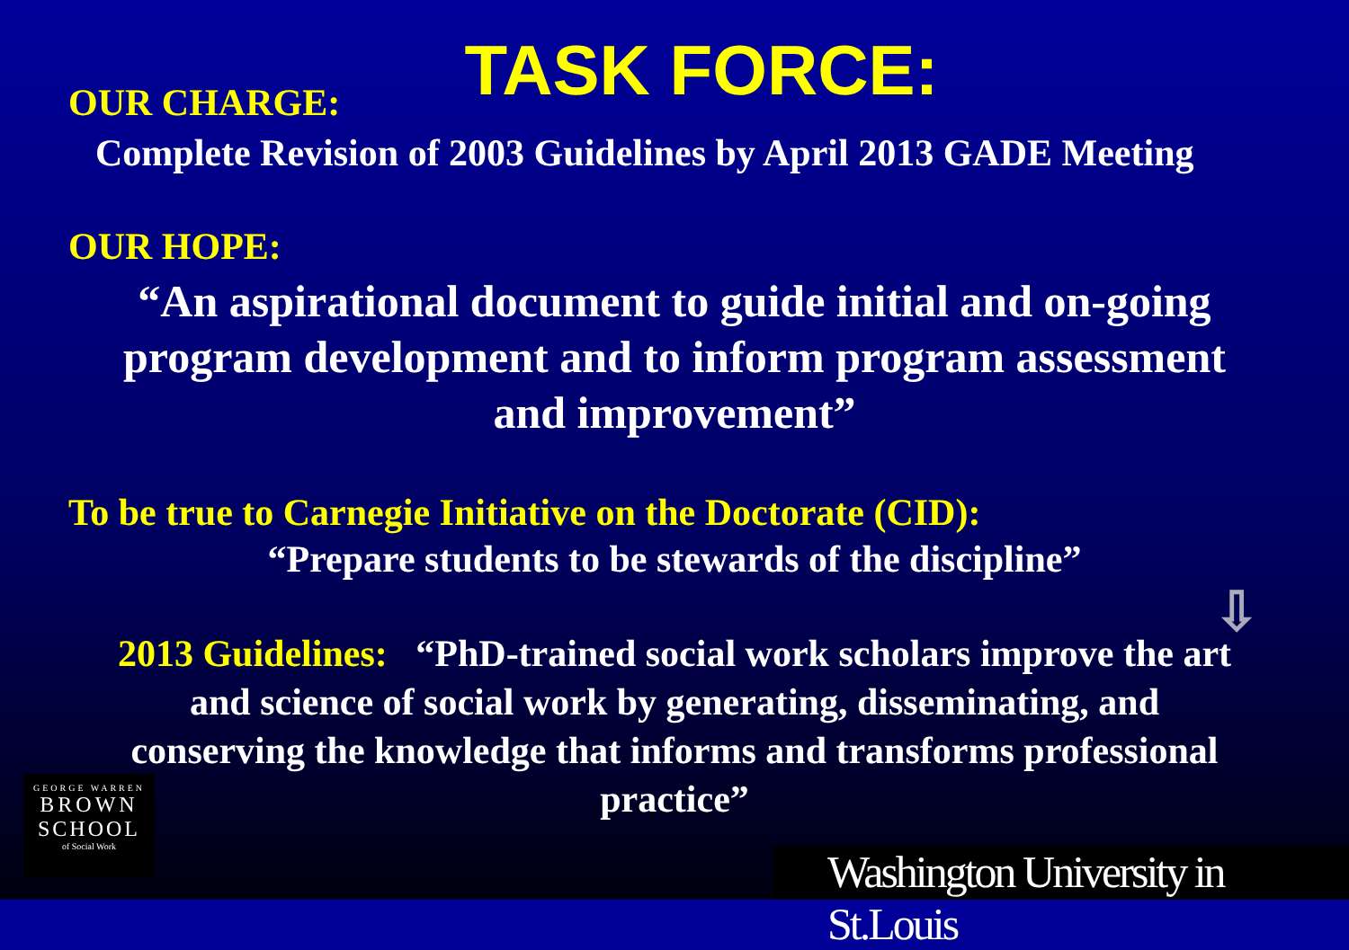TASK FORCE:
OUR CHARGE:
Complete Revision of 2003 Guidelines by April 2013 GADE Meeting
OUR HOPE:
“An aspirational document to guide initial and on-going
program development and to inform program assessment
and improvement”
To be true to Carnegie Initiative on the Doctorate (CID):
“Prepare students to be stewards of the discipline”
⇩
2013 Guidelines: “PhD-trained social work scholars improve the art
and science of social work by generating, disseminating, and
conserving the knowledge that informs and transforms professional
practice”
GEORGE WARREN
BROWN
SCHOOL
of Social Work
Washington University in St.Louis